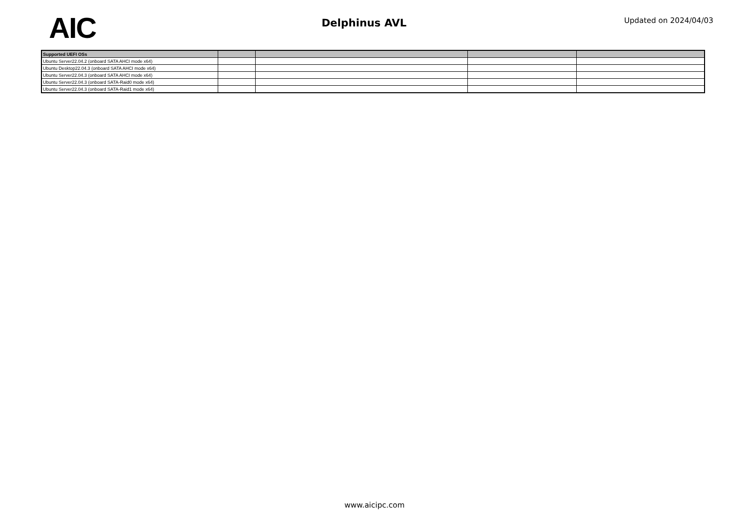AIC
Delphinus AVL
Updated on 2024/04/03
| Supported UEFI OSs | | | | |
| --- | --- | --- | --- | --- |
| Ubuntu Server22.04.2 (onboard SATA AHCI mode x64) | | | | |
| Ubuntu Desktop22.04.3 (onboard SATA AHCI mode x64) | | | | |
| Ubuntu Server22.04.3 (onboard SATA AHCI mode x64) | | | | |
| Ubuntu Server22.04.3 (onboard SATA-Raid0 mode x64) | | | | |
| Ubuntu Server22.04.3 (onboard SATA-Raid1 mode x64) | | | | |
www.aicipc.com